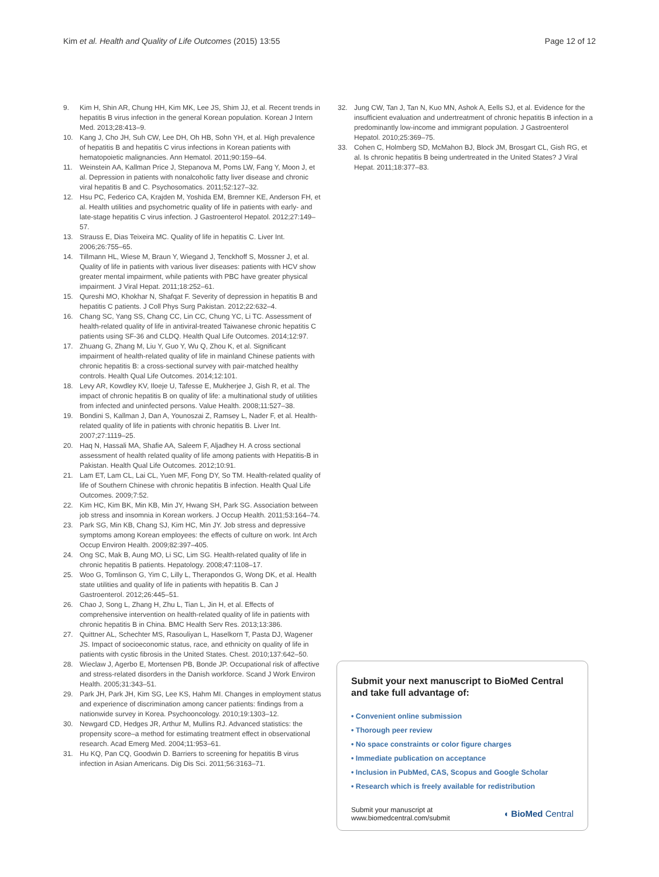Kim et al. Health and Quality of Life Outcomes (2015) 13:55 Page 12 of 12
9. Kim H, Shin AR, Chung HH, Kim MK, Lee JS, Shim JJ, et al. Recent trends in hepatitis B virus infection in the general Korean population. Korean J Intern Med. 2013;28:413–9.
10. Kang J, Cho JH, Suh CW, Lee DH, Oh HB, Sohn YH, et al. High prevalence of hepatitis B and hepatitis C virus infections in Korean patients with hematopoietic malignancies. Ann Hematol. 2011;90:159–64.
11. Weinstein AA, Kallman Price J, Stepanova M, Poms LW, Fang Y, Moon J, et al. Depression in patients with nonalcoholic fatty liver disease and chronic viral hepatitis B and C. Psychosomatics. 2011;52:127–32.
12. Hsu PC, Federico CA, Krajden M, Yoshida EM, Bremner KE, Anderson FH, et al. Health utilities and psychometric quality of life in patients with early- and late-stage hepatitis C virus infection. J Gastroenterol Hepatol. 2012;27:149–57.
13. Strauss E, Dias Teixeira MC. Quality of life in hepatitis C. Liver Int. 2006;26:755–65.
14. Tillmann HL, Wiese M, Braun Y, Wiegand J, Tenckhoff S, Mossner J, et al. Quality of life in patients with various liver diseases: patients with HCV show greater mental impairment, while patients with PBC have greater physical impairment. J Viral Hepat. 2011;18:252–61.
15. Qureshi MO, Khokhar N, Shafqat F. Severity of depression in hepatitis B and hepatitis C patients. J Coll Phys Surg Pakistan. 2012;22:632–4.
16. Chang SC, Yang SS, Chang CC, Lin CC, Chung YC, Li TC. Assessment of health-related quality of life in antiviral-treated Taiwanese chronic hepatitis C patients using SF-36 and CLDQ. Health Qual Life Outcomes. 2014;12:97.
17. Zhuang G, Zhang M, Liu Y, Guo Y, Wu Q, Zhou K, et al. Significant impairment of health-related quality of life in mainland Chinese patients with chronic hepatitis B: a cross-sectional survey with pair-matched healthy controls. Health Qual Life Outcomes. 2014;12:101.
18. Levy AR, Kowdley KV, Iloeje U, Tafesse E, Mukherjee J, Gish R, et al. The impact of chronic hepatitis B on quality of life: a multinational study of utilities from infected and uninfected persons. Value Health. 2008;11:527–38.
19. Bondini S, Kallman J, Dan A, Younoszai Z, Ramsey L, Nader F, et al. Health-related quality of life in patients with chronic hepatitis B. Liver Int. 2007;27:1119–25.
20. Haq N, Hassali MA, Shafie AA, Saleem F, Aljadhey H. A cross sectional assessment of health related quality of life among patients with Hepatitis-B in Pakistan. Health Qual Life Outcomes. 2012;10:91.
21. Lam ET, Lam CL, Lai CL, Yuen MF, Fong DY, So TM. Health-related quality of life of Southern Chinese with chronic hepatitis B infection. Health Qual Life Outcomes. 2009;7:52.
22. Kim HC, Kim BK, Min KB, Min JY, Hwang SH, Park SG. Association between job stress and insomnia in Korean workers. J Occup Health. 2011;53:164–74.
23. Park SG, Min KB, Chang SJ, Kim HC, Min JY. Job stress and depressive symptoms among Korean employees: the effects of culture on work. Int Arch Occup Environ Health. 2009;82:397–405.
24. Ong SC, Mak B, Aung MO, Li SC, Lim SG. Health-related quality of life in chronic hepatitis B patients. Hepatology. 2008;47:1108–17.
25. Woo G, Tomlinson G, Yim C, Lilly L, Therapondos G, Wong DK, et al. Health state utilities and quality of life in patients with hepatitis B. Can J Gastroenterol. 2012;26:445–51.
26. Chao J, Song L, Zhang H, Zhu L, Tian L, Jin H, et al. Effects of comprehensive intervention on health-related quality of life in patients with chronic hepatitis B in China. BMC Health Serv Res. 2013;13:386.
27. Quittner AL, Schechter MS, Rasouliyan L, Haselkorn T, Pasta DJ, Wagener JS. Impact of socioeconomic status, race, and ethnicity on quality of life in patients with cystic fibrosis in the United States. Chest. 2010;137:642–50.
28. Wieclaw J, Agerbo E, Mortensen PB, Bonde JP. Occupational risk of affective and stress-related disorders in the Danish workforce. Scand J Work Environ Health. 2005;31:343–51.
29. Park JH, Park JH, Kim SG, Lee KS, Hahm MI. Changes in employment status and experience of discrimination among cancer patients: findings from a nationwide survey in Korea. Psychooncology. 2010;19:1303–12.
30. Newgard CD, Hedges JR, Arthur M, Mullins RJ. Advanced statistics: the propensity score–a method for estimating treatment effect in observational research. Acad Emerg Med. 2004;11:953–61.
31. Hu KQ, Pan CQ, Goodwin D. Barriers to screening for hepatitis B virus infection in Asian Americans. Dig Dis Sci. 2011;56:3163–71.
32. Jung CW, Tan J, Tan N, Kuo MN, Ashok A, Eells SJ, et al. Evidence for the insufficient evaluation and undertreatment of chronic hepatitis B infection in a predominantly low-income and immigrant population. J Gastroenterol Hepatol. 2010;25:369–75.
33. Cohen C, Holmberg SD, McMahon BJ, Block JM, Brosgart CL, Gish RG, et al. Is chronic hepatitis B being undertreated in the United States? J Viral Hepat. 2011;18:377–83.
Submit your next manuscript to BioMed Central and take full advantage of:
• Convenient online submission
• Thorough peer review
• No space constraints or color figure charges
• Immediate publication on acceptance
• Inclusion in PubMed, CAS, Scopus and Google Scholar
• Research which is freely available for redistribution
Submit your manuscript at
www.biomedcentral.com/submit ◖ BioMed Central